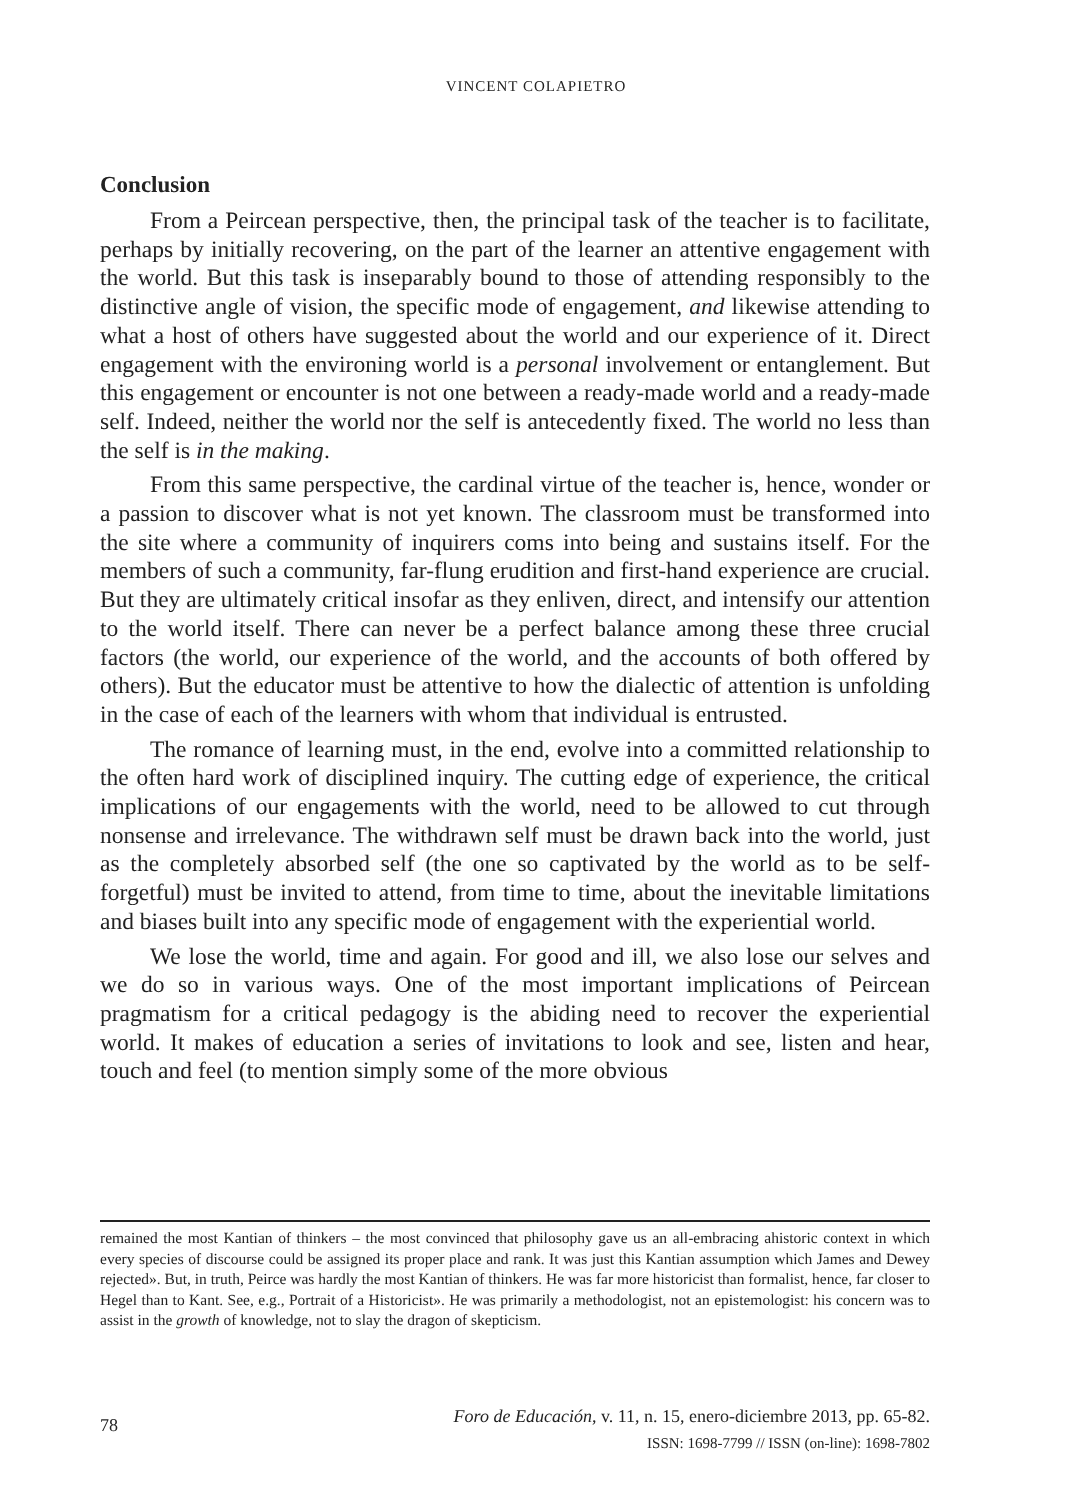VINCENT COLAPIETRO
Conclusion
From a Peircean perspective, then, the principal task of the teacher is to facilitate, perhaps by initially recovering, on the part of the learner an attentive engagement with the world. But this task is inseparably bound to those of attending responsibly to the distinctive angle of vision, the specific mode of engagement, and likewise attending to what a host of others have suggested about the world and our experience of it. Direct engagement with the environing world is a personal involvement or entanglement. But this engagement or encounter is not one between a ready-made world and a ready-made self. Indeed, neither the world nor the self is antecedently fixed. The world no less than the self is in the making.
From this same perspective, the cardinal virtue of the teacher is, hence, wonder or a passion to discover what is not yet known. The classroom must be transformed into the site where a community of inquirers coms into being and sustains itself. For the members of such a community, far-flung erudition and first-hand experience are crucial. But they are ultimately critical insofar as they enliven, direct, and intensify our attention to the world itself. There can never be a perfect balance among these three crucial factors (the world, our experience of the world, and the accounts of both offered by others). But the educator must be attentive to how the dialectic of attention is unfolding in the case of each of the learners with whom that individual is entrusted.
The romance of learning must, in the end, evolve into a committed relationship to the often hard work of disciplined inquiry. The cutting edge of experience, the critical implications of our engagements with the world, need to be allowed to cut through nonsense and irrelevance. The withdrawn self must be drawn back into the world, just as the completely absorbed self (the one so captivated by the world as to be self-forgetful) must be invited to attend, from time to time, about the inevitable limitations and biases built into any specific mode of engagement with the experiential world.
We lose the world, time and again. For good and ill, we also lose our selves and we do so in various ways. One of the most important implications of Peircean pragmatism for a critical pedagogy is the abiding need to recover the experiential world. It makes of education a series of invitations to look and see, listen and hear, touch and feel (to mention simply some of the more obvious
remained the most Kantian of thinkers – the most convinced that philosophy gave us an all-embracing ahistoric context in which every species of discourse could be assigned its proper place and rank. It was just this Kantian assumption which James and Dewey rejected». But, in truth, Peirce was hardly the most Kantian of thinkers. He was far more historicist than formalist, hence, far closer to Hegel than to Kant. See, e.g., Portrait of a Historicist». He was primarily a methodologist, not an epistemologist: his concern was to assist in the growth of knowledge, not to slay the dragon of skepticism.
78
Foro de Educación, v. 11, n. 15, enero-diciembre 2013, pp. 65-82.
ISSN: 1698-7799 // ISSN (on-line): 1698-7802